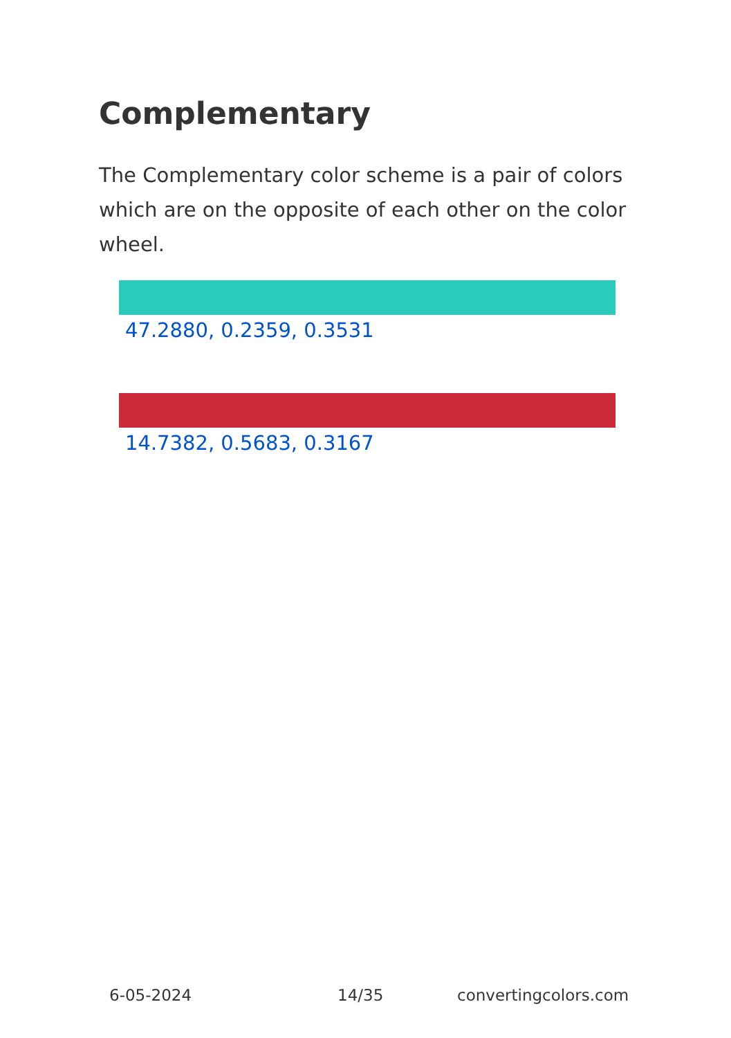Complementary
The Complementary color scheme is a pair of colors which are on the opposite of each other on the color wheel.
47.2880, 0.2359, 0.3531
14.7382, 0.5683, 0.3167
6-05-2024 14/35 convertingcolors.com